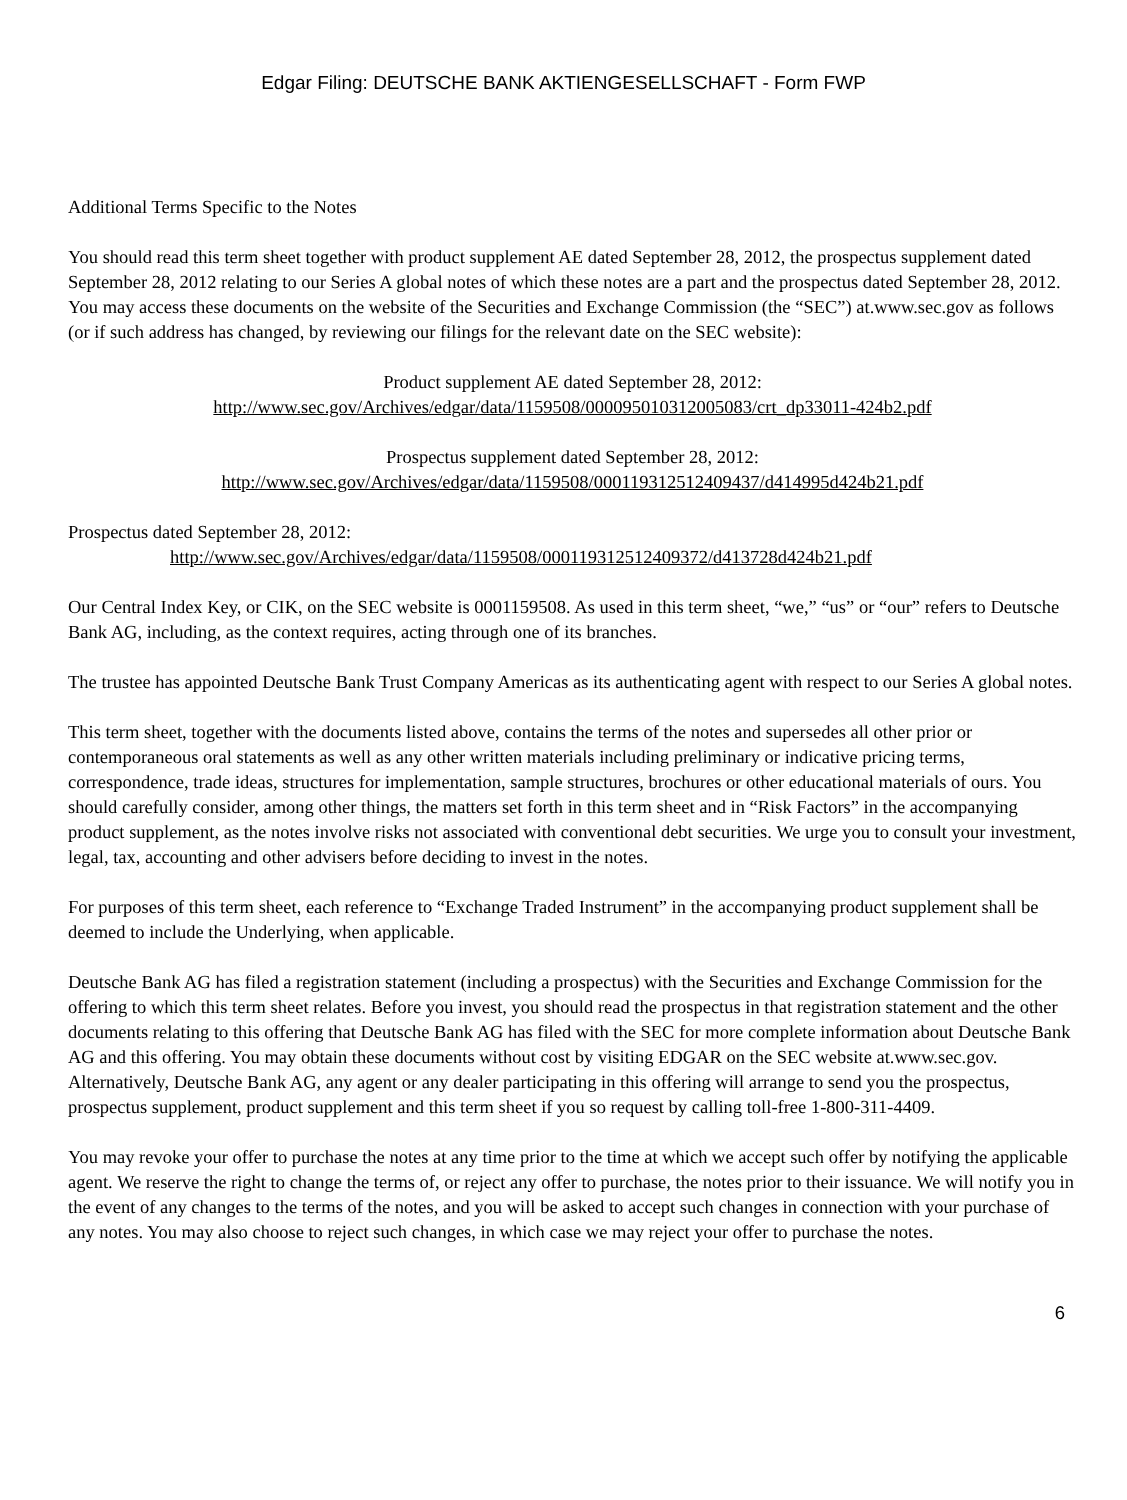Edgar Filing: DEUTSCHE BANK AKTIENGESELLSCHAFT - Form FWP
Additional Terms Specific to the Notes
You should read this term sheet together with product supplement AE dated September 28, 2012, the prospectus supplement dated September 28, 2012 relating to our Series A global notes of which these notes are a part and the prospectus dated September 28, 2012. You may access these documents on the website of the Securities and Exchange Commission (the “SEC”) at.www.sec.gov as follows (or if such address has changed, by reviewing our filings for the relevant date on the SEC website):
Product supplement AE dated September 28, 2012:
http://www.sec.gov/Archives/edgar/data/1159508/000095010312005083/crt_dp33011-424b2.pdf
Prospectus supplement dated September 28, 2012:
http://www.sec.gov/Archives/edgar/data/1159508/000119312512409437/d414995d424b21.pdf
Prospectus dated September 28, 2012:
http://www.sec.gov/Archives/edgar/data/1159508/000119312512409372/d413728d424b21.pdf
Our Central Index Key, or CIK, on the SEC website is 0001159508. As used in this term sheet, “we,” “us” or “our” refers to Deutsche Bank AG, including, as the context requires, acting through one of its branches.
The trustee has appointed Deutsche Bank Trust Company Americas as its authenticating agent with respect to our Series A global notes.
This term sheet, together with the documents listed above, contains the terms of the notes and supersedes all other prior or contemporaneous oral statements as well as any other written materials including preliminary or indicative pricing terms, correspondence, trade ideas, structures for implementation, sample structures, brochures or other educational materials of ours. You should carefully consider, among other things, the matters set forth in this term sheet and in “Risk Factors” in the accompanying product supplement, as the notes involve risks not associated with conventional debt securities. We urge you to consult your investment, legal, tax, accounting and other advisers before deciding to invest in the notes.
For purposes of this term sheet, each reference to “Exchange Traded Instrument” in the accompanying product supplement shall be deemed to include the Underlying, when applicable.
Deutsche Bank AG has filed a registration statement (including a prospectus) with the Securities and Exchange Commission for the offering to which this term sheet relates. Before you invest, you should read the prospectus in that registration statement and the other documents relating to this offering that Deutsche Bank AG has filed with the SEC for more complete information about Deutsche Bank AG and this offering. You may obtain these documents without cost by visiting EDGAR on the SEC website at.www.sec.gov. Alternatively, Deutsche Bank AG, any agent or any dealer participating in this offering will arrange to send you the prospectus, prospectus supplement, product supplement and this term sheet if you so request by calling toll-free 1-800-311-4409.
You may revoke your offer to purchase the notes at any time prior to the time at which we accept such offer by notifying the applicable agent. We reserve the right to change the terms of, or reject any offer to purchase, the notes prior to their issuance. We will notify you in the event of any changes to the terms of the notes, and you will be asked to accept such changes in connection with your purchase of any notes. You may also choose to reject such changes, in which case we may reject your offer to purchase the notes.
6